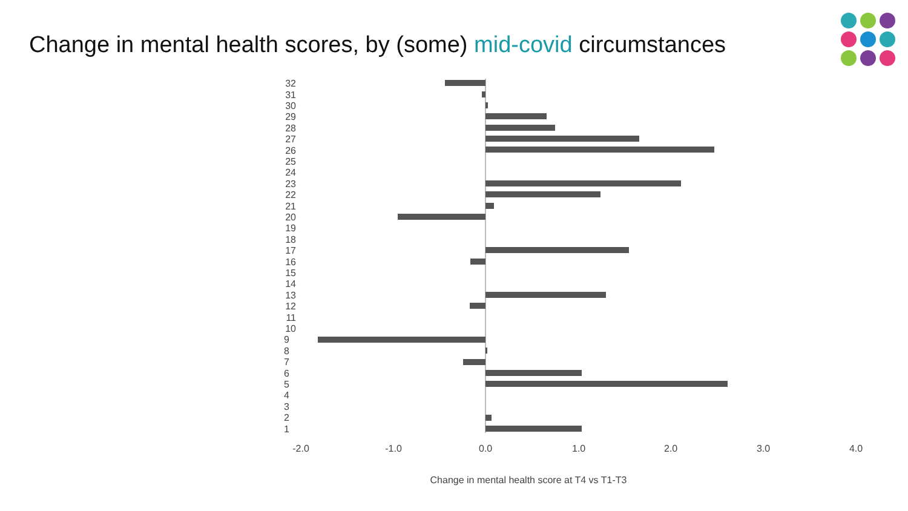Change in mental health scores, by (some) mid-covid circumstances
32
31
30
29
28
27
26
25
24
23
22
21
20
19
18
17
16
15
14
13
12
11
10
9
8
7
6
5
4
3
2
1
-2.0
-1.0
0.0
1.0
2.0
3.0
4.0
Change in mental health score at T4 vs T1-T3